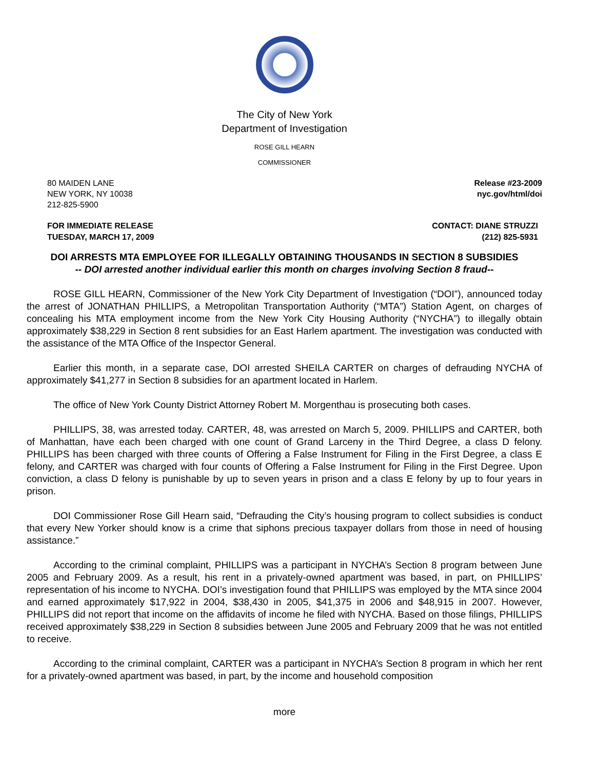The City of New York
Department of Investigation
ROSE GILL HEARN
COMMISSIONER
80 MAIDEN LANE
NEW YORK, NY 10038
212-825-5900
Release #23-2009
nyc.gov/html/doi
FOR IMMEDIATE RELEASE
TUESDAY, MARCH 17, 2009
CONTACT: DIANE STRUZZI
(212) 825-5931
DOI ARRESTS MTA EMPLOYEE FOR ILLEGALLY OBTAINING THOUSANDS IN SECTION 8 SUBSIDIES
-- DOI arrested another individual earlier this month on charges involving Section 8 fraud--
ROSE GILL HEARN, Commissioner of the New York City Department of Investigation (“DOI”), announced today the arrest of JONATHAN PHILLIPS, a Metropolitan Transportation Authority (“MTA”) Station Agent, on charges of concealing his MTA employment income from the New York City Housing Authority (“NYCHA”) to illegally obtain approximately $38,229 in Section 8 rent subsidies for an East Harlem apartment. The investigation was conducted with the assistance of the MTA Office of the Inspector General.
Earlier this month, in a separate case, DOI arrested SHEILA CARTER on charges of defrauding NYCHA of approximately $41,277 in Section 8 subsidies for an apartment located in Harlem.
The office of New York County District Attorney Robert M. Morgenthau is prosecuting both cases.
PHILLIPS, 38, was arrested today. CARTER, 48, was arrested on March 5, 2009. PHILLIPS and CARTER, both of Manhattan, have each been charged with one count of Grand Larceny in the Third Degree, a class D felony. PHILLIPS has been charged with three counts of Offering a False Instrument for Filing in the First Degree, a class E felony, and CARTER was charged with four counts of Offering a False Instrument for Filing in the First Degree. Upon conviction, a class D felony is punishable by up to seven years in prison and a class E felony by up to four years in prison.
DOI Commissioner Rose Gill Hearn said, “Defrauding the City’s housing program to collect subsidies is conduct that every New Yorker should know is a crime that siphons precious taxpayer dollars from those in need of housing assistance.”
According to the criminal complaint, PHILLIPS was a participant in NYCHA’s Section 8 program between June 2005 and February 2009. As a result, his rent in a privately-owned apartment was based, in part, on PHILLIPS’ representation of his income to NYCHA. DOI’s investigation found that PHILLIPS was employed by the MTA since 2004 and earned approximately $17,922 in 2004, $38,430 in 2005, $41,375 in 2006 and $48,915 in 2007. However, PHILLIPS did not report that income on the affidavits of income he filed with NYCHA. Based on those filings, PHILLIPS received approximately $38,229 in Section 8 subsidies between June 2005 and February 2009 that he was not entitled to receive.
According to the criminal complaint, CARTER was a participant in NYCHA’s Section 8 program in which her rent for a privately-owned apartment was based, in part, by the income and household composition
more